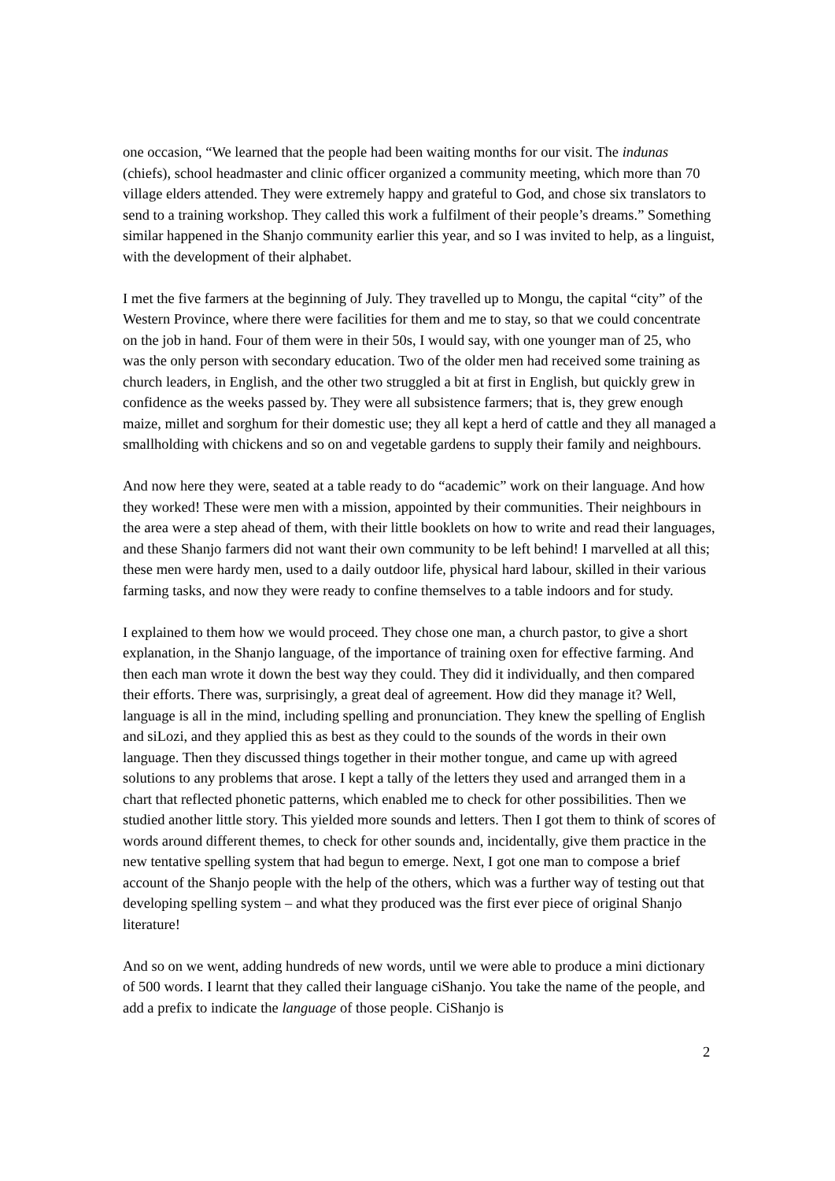one occasion, “We learned that the people had been waiting months for our visit. The indunas (chiefs), school headmaster and clinic officer organized a community meeting, which more than 70 village elders attended. They were extremely happy and grateful to God, and chose six translators to send to a training workshop. They called this work a fulfilment of their people’s dreams.” Something similar happened in the Shanjo community earlier this year, and so I was invited to help, as a linguist, with the development of their alphabet.
I met the five farmers at the beginning of July. They travelled up to Mongu, the capital “city” of the Western Province, where there were facilities for them and me to stay, so that we could concentrate on the job in hand. Four of them were in their 50s, I would say, with one younger man of 25, who was the only person with secondary education. Two of the older men had received some training as church leaders, in English, and the other two struggled a bit at first in English, but quickly grew in confidence as the weeks passed by. They were all subsistence farmers; that is, they grew enough maize, millet and sorghum for their domestic use; they all kept a herd of cattle and they all managed a smallholding with chickens and so on and vegetable gardens to supply their family and neighbours.
And now here they were, seated at a table ready to do “academic” work on their language. And how they worked! These were men with a mission, appointed by their communities. Their neighbours in the area were a step ahead of them, with their little booklets on how to write and read their languages, and these Shanjo farmers did not want their own community to be left behind! I marvelled at all this; these men were hardy men, used to a daily outdoor life, physical hard labour, skilled in their various farming tasks, and now they were ready to confine themselves to a table indoors and for study.
I explained to them how we would proceed. They chose one man, a church pastor, to give a short explanation, in the Shanjo language, of the importance of training oxen for effective farming. And then each man wrote it down the best way they could. They did it individually, and then compared their efforts. There was, surprisingly, a great deal of agreement. How did they manage it? Well, language is all in the mind, including spelling and pronunciation. They knew the spelling of English and siLozi, and they applied this as best as they could to the sounds of the words in their own language. Then they discussed things together in their mother tongue, and came up with agreed solutions to any problems that arose. I kept a tally of the letters they used and arranged them in a chart that reflected phonetic patterns, which enabled me to check for other possibilities. Then we studied another little story. This yielded more sounds and letters. Then I got them to think of scores of words around different themes, to check for other sounds and, incidentally, give them practice in the new tentative spelling system that had begun to emerge. Next, I got one man to compose a brief account of the Shanjo people with the help of the others, which was a further way of testing out that developing spelling system – and what they produced was the first ever piece of original Shanjo literature!
And so on we went, adding hundreds of new words, until we were able to produce a mini dictionary of 500 words. I learnt that they called their language ciShanjo. You take the name of the people, and add a prefix to indicate the language of those people. CiShanjo is
2